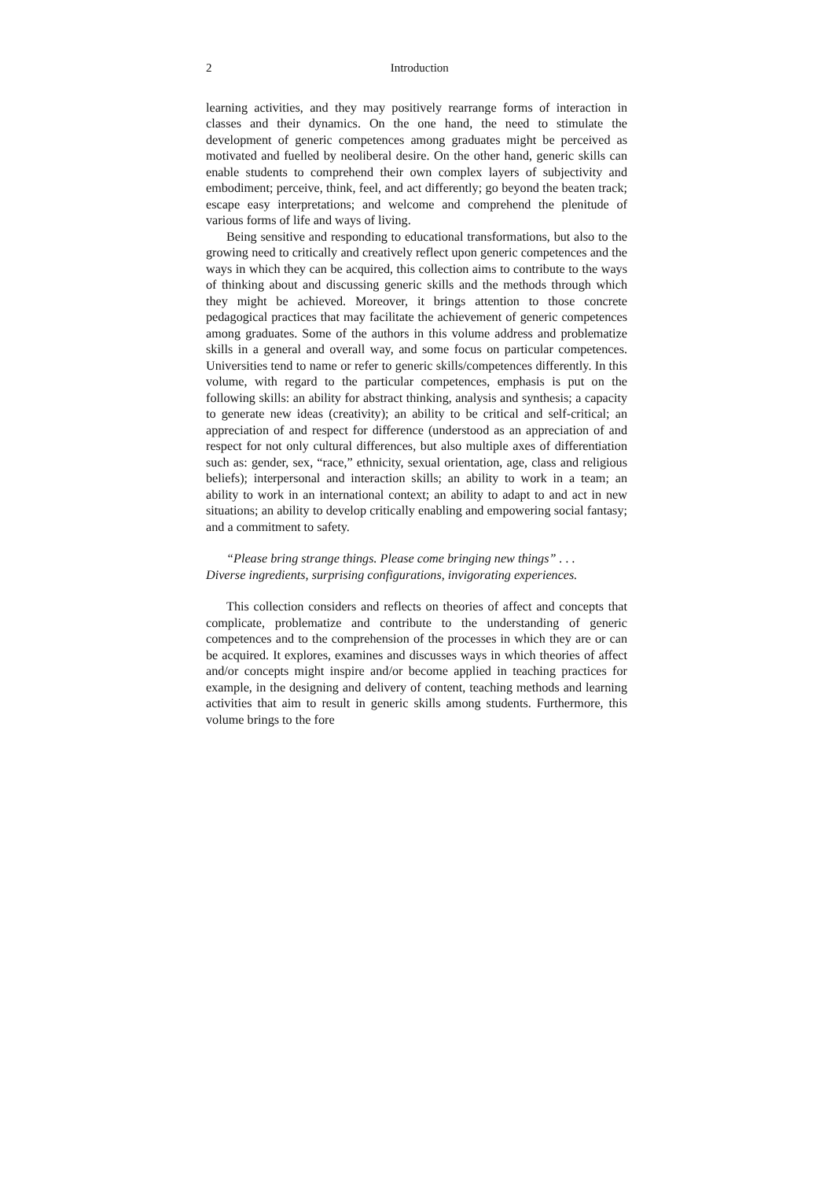2 Introduction
learning activities, and they may positively rearrange forms of interaction in classes and their dynamics. On the one hand, the need to stimulate the development of generic competences among graduates might be perceived as motivated and fuelled by neoliberal desire. On the other hand, generic skills can enable students to comprehend their own complex layers of subjectivity and embodiment; perceive, think, feel, and act differently; go beyond the beaten track; escape easy interpretations; and welcome and comprehend the plenitude of various forms of life and ways of living.
Being sensitive and responding to educational transformations, but also to the growing need to critically and creatively reflect upon generic competences and the ways in which they can be acquired, this collection aims to contribute to the ways of thinking about and discussing generic skills and the methods through which they might be achieved. Moreover, it brings attention to those concrete pedagogical practices that may facilitate the achievement of generic competences among graduates. Some of the authors in this volume address and problematize skills in a general and overall way, and some focus on particular competences. Universities tend to name or refer to generic skills/competences differently. In this volume, with regard to the particular competences, emphasis is put on the following skills: an ability for abstract thinking, analysis and synthesis; a capacity to generate new ideas (creativity); an ability to be critical and self-critical; an appreciation of and respect for difference (understood as an appreciation of and respect for not only cultural differences, but also multiple axes of differentiation such as: gender, sex, “race,” ethnicity, sexual orientation, age, class and religious beliefs); interpersonal and interaction skills; an ability to work in a team; an ability to work in an international context; an ability to adapt to and act in new situations; an ability to develop critically enabling and empowering social fantasy; and a commitment to safety.
“Please bring strange things. Please come bringing new things” . . .
Diverse ingredients, surprising configurations, invigorating experiences.
This collection considers and reflects on theories of affect and concepts that complicate, problematize and contribute to the understanding of generic competences and to the comprehension of the processes in which they are or can be acquired. It explores, examines and discusses ways in which theories of affect and/or concepts might inspire and/or become applied in teaching practices for example, in the designing and delivery of content, teaching methods and learning activities that aim to result in generic skills among students. Furthermore, this volume brings to the fore